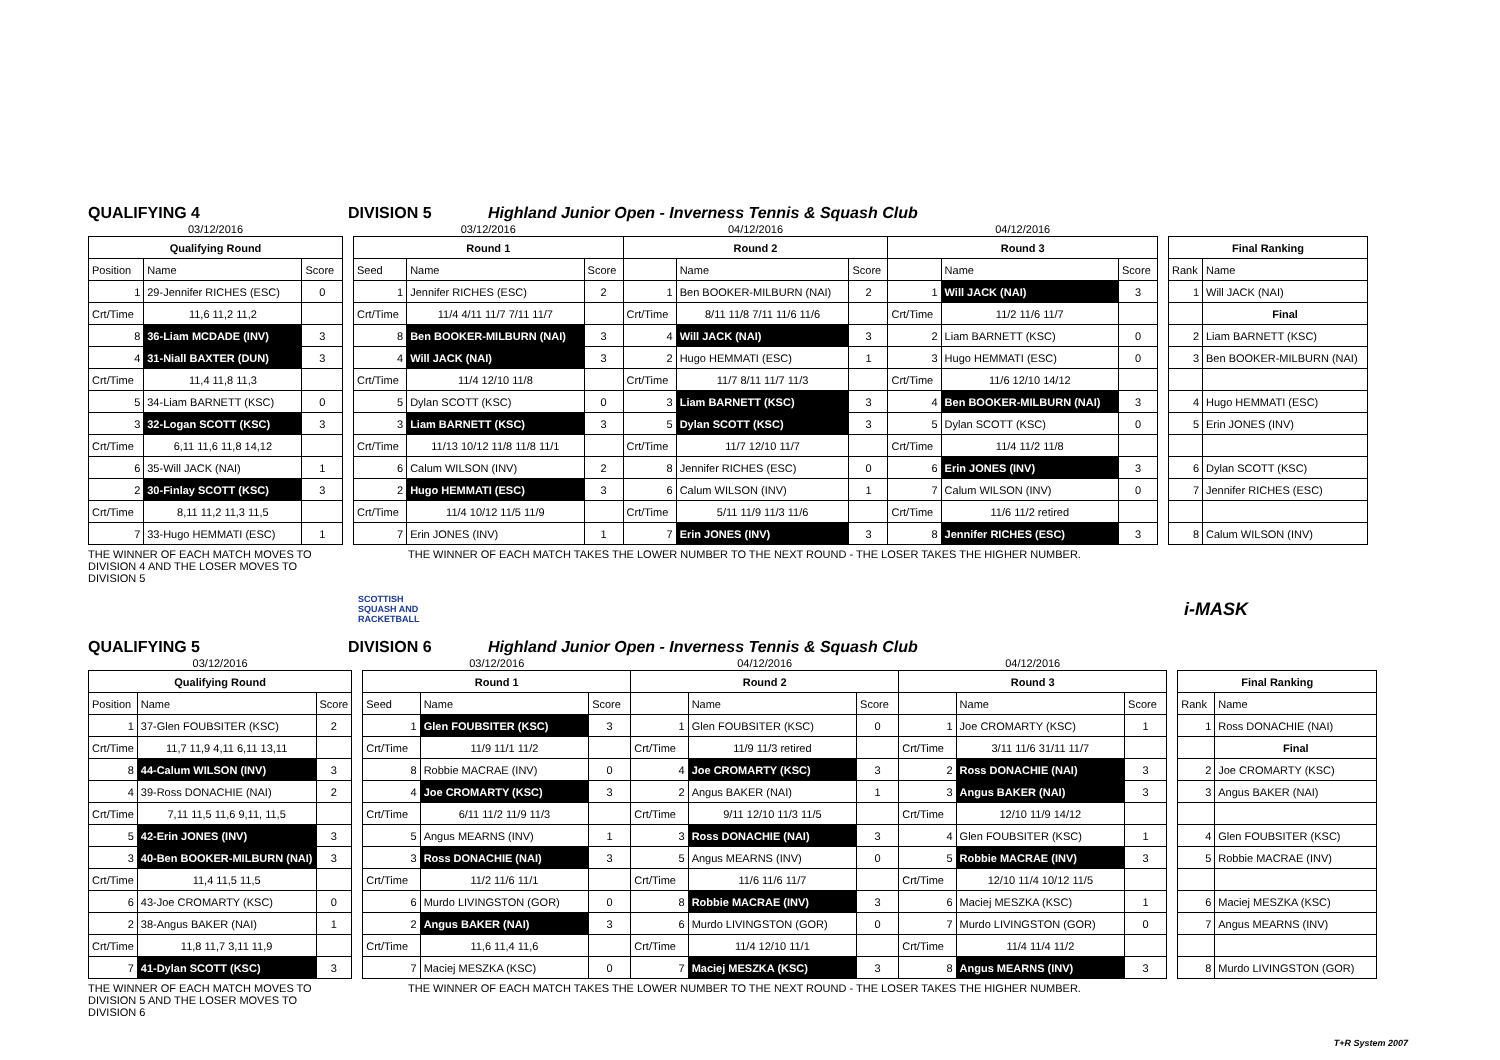QUALIFYING 4
DIVISION 5
Highland Junior Open - Inverness Tennis & Squash Club
| 03/12/2016 | | |
| Qualifying Round | | |
| Position | Name | Score |
| 1 | 29-Jennifer RICHES (ESC) | 0 |
| Crt/Time | 11,6 11,2 11,2 | |
| 8 | 36-Liam MCDADE (INV) | 3 |
| 4 | 31-Niall BAXTER (DUN) | 3 |
| Crt/Time | 11,4 11,8 11,3 | |
| 5 | 34-Liam BARNETT (KSC) | 0 |
| 3 | 32-Logan SCOTT (KSC) | 3 |
| Crt/Time | 6,11 11,6 11,8 14,12 | |
| 6 | 35-Will JACK (NAI) | 1 |
| 2 | 30-Finlay SCOTT (KSC) | 3 |
| Crt/Time | 8,11 11,2 11,3 11,5 | |
| 7 | 33-Hugo HEMMATI (ESC) | 1 |
| 03/12/2016 | | | 04/12/2016 | | | 04/12/2016 | | |
| Round 1 | | | Round 2 | | | Round 3 | | |
| Seed | Name | Score | | Name | Score | | Name | Score |
| 1 | Jennifer RICHES (ESC) | 2 | 1 | Ben BOOKER-MILBURN (NAI) | 2 | 1 | Will JACK (NAI) | 3 |
| Crt/Time | 11/4 4/11 11/7 7/11 11/7 | | Crt/Time | 8/11 11/8 7/11 11/6 11/6 | | Crt/Time | 11/2 11/6 11/7 | |
| 8 | Ben BOOKER-MILBURN (NAI) | 3 | 4 | Will JACK (NAI) | 3 | 2 | Liam BARNETT (KSC) | 0 |
| 4 | Will JACK (NAI) | 3 | 2 | Hugo HEMMATI (ESC) | 1 | 3 | Hugo HEMMATI (ESC) | 0 |
| Crt/Time | 11/4 12/10 11/8 | | Crt/Time | 11/7 8/11 11/7 11/3 | | Crt/Time | 11/6 12/10 14/12 | |
| 5 | Dylan SCOTT (KSC) | 0 | 3 | Liam BARNETT (KSC) | 3 | 4 | Ben BOOKER-MILBURN (NAI) | 3 |
| 3 | Liam BARNETT (KSC) | 3 | 5 | Dylan SCOTT (KSC) | 3 | 5 | Dylan SCOTT (KSC) | 0 |
| Crt/Time | 11/13 10/12 11/8 11/8 11/1 | | Crt/Time | 11/7 12/10 11/7 | | Crt/Time | 11/4 11/2 11/8 | |
| 6 | Calum WILSON (INV) | 2 | 8 | Jennifer RICHES (ESC) | 0 | 6 | Erin JONES (INV) | 3 |
| 2 | Hugo HEMMATI (ESC) | 3 | 6 | Calum WILSON (INV) | 1 | 7 | Calum WILSON (INV) | 0 |
| Crt/Time | 11/4 10/12 11/5 11/9 | | Crt/Time | 5/11 11/9 11/3 11/6 | | Crt/Time | 11/6 11/2 retired | |
| 7 | Erin JONES (INV) | 1 | 7 | Erin JONES (INV) | 3 | 8 | Jennifer RICHES (ESC) | 3 |
| Final Ranking | |
| --- | --- |
| Rank | Name |
| 1 | Will JACK (NAI) |
| | Final |
| 2 | Liam BARNETT (KSC) |
| 3 | Ben BOOKER-MILBURN (NAI) |
| 4 | Hugo HEMMATI (ESC) |
| 5 | Erin JONES (INV) |
| 6 | Dylan SCOTT (KSC) |
| 7 | Jennifer RICHES (ESC) |
| 8 | Calum WILSON (INV) |
THE WINNER OF EACH MATCH MOVES TO DIVISION 4 AND THE LOSER MOVES TO DIVISION 5
THE WINNER OF EACH MATCH TAKES THE LOWER NUMBER TO THE NEXT ROUND - THE LOSER TAKES THE HIGHER NUMBER.
SCOTTISH
SQUASH AND
RACKETBALL
i-MASK
QUALIFYING 5
DIVISION 6
Highland Junior Open - Inverness Tennis & Squash Club
| 03/12/2016 | | |
| Qualifying Round | | |
| Position | Name | Score |
| 1 | 37-Glen FOUBSITER (KSC) | 2 |
| Crt/Time | 11,7 11,9 4,11 6,11 13,11 | |
| 8 | 44-Calum WILSON (INV) | 3 |
| 4 | 39-Ross DONACHIE (NAI) | 2 |
| Crt/Time | 7,11 11,5 11,6 9,11, 11,5 | |
| 5 | 42-Erin JONES (INV) | 3 |
| 3 | 40-Ben BOOKER-MILBURN (NAI) | 3 |
| Crt/Time | 11,4 11,5 11,5 | |
| 6 | 43-Joe CROMARTY (KSC) | 0 |
| 2 | 38-Angus BAKER (NAI) | 1 |
| Crt/Time | 11,8 11,7 3,11 11,9 | |
| 7 | 41-Dylan SCOTT (KSC) | 3 |
| 03/12/2016 | | | 04/12/2016 | | | 04/12/2016 | | |
| Round 1 | | | Round 2 | | | Round 3 | | |
| Seed | Name | Score | | Name | Score | | Name | Score |
| 1 | Glen FOUBSITER (KSC) | 3 | 1 | Glen FOUBSITER (KSC) | 0 | 1 | Joe CROMARTY (KSC) | 1 |
| Crt/Time | 11/9 11/1 11/2 | | Crt/Time | 11/9 11/3 retired | | Crt/Time | 3/11 11/6 31/11 11/7 | |
| 8 | Robbie MACRAE (INV) | 0 | 4 | Joe CROMARTY (KSC) | 3 | 2 | Ross DONACHIE (NAI) | 3 |
| 4 | Joe CROMARTY (KSC) | 3 | 2 | Angus BAKER (NAI) | 1 | 3 | Angus BAKER (NAI) | 3 |
| Crt/Time | 6/11 11/2 11/9 11/3 | | Crt/Time | 9/11 12/10 11/3 11/5 | | Crt/Time | 12/10 11/9 14/12 | |
| 5 | Angus MEARNS (INV) | 1 | 3 | Ross DONACHIE (NAI) | 3 | 4 | Glen FOUBSITER (KSC) | 1 |
| 3 | Ross DONACHIE (NAI) | 3 | 5 | Angus MEARNS (INV) | 0 | 5 | Robbie MACRAE (INV) | 3 |
| Crt/Time | 11/2 11/6 11/1 | | Crt/Time | 11/6 11/6 11/7 | | Crt/Time | 12/10 11/4 10/12 11/5 | |
| 6 | Murdo LIVINGSTON (GOR) | 0 | 8 | Robbie MACRAE (INV) | 3 | 6 | Maciej MESZKA (KSC) | 1 |
| 2 | Angus BAKER (NAI) | 3 | 6 | Murdo LIVINGSTON (GOR) | 0 | 7 | Murdo LIVINGSTON (GOR) | 0 |
| Crt/Time | 11,6 11,4 11,6 | | Crt/Time | 11/4 12/10 11/1 | | Crt/Time | 11/4 11/4 11/2 | |
| 7 | Maciej MESZKA (KSC) | 0 | 7 | Maciej MESZKA (KSC) | 3 | 8 | Angus MEARNS (INV) | 3 |
| Final Ranking | |
| --- | --- |
| Rank | Name |
| 1 | Ross DONACHIE (NAI) |
| | Final |
| 2 | Joe CROMARTY (KSC) |
| 3 | Angus BAKER (NAI) |
| 4 | Glen FOUBSITER (KSC) |
| 5 | Robbie MACRAE (INV) |
| 6 | Maciej MESZKA (KSC) |
| 7 | Angus MEARNS (INV) |
| 8 | Murdo LIVINGSTON (GOR) |
THE WINNER OF EACH MATCH MOVES TO DIVISION 5 AND THE LOSER MOVES TO DIVISION 6
THE WINNER OF EACH MATCH TAKES THE LOWER NUMBER TO THE NEXT ROUND - THE LOSER TAKES THE HIGHER NUMBER.
T+R System 2007